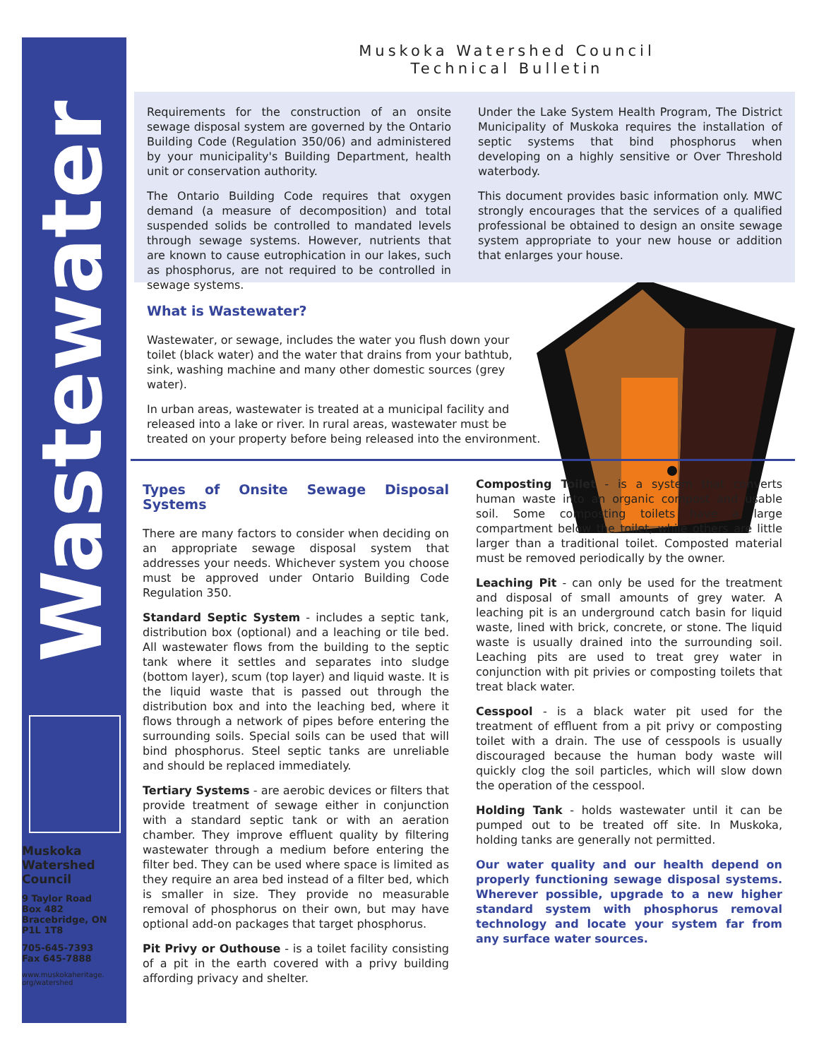Wastewater
Muskoka Watershed Council
9 Taylor Road
Box 482
Bracebridge, ON
P1L 1T8
705-645-7393
Fax 645-7888
www.muskokaheritage.
org/watershed
Muskoka Watershed Council
Technical Bulletin
Requirements for the construction of an onsite sewage disposal system are governed by the Ontario Building Code (Regulation 350/06) and administered by your municipality's Building Department, health unit or conservation authority.
The Ontario Building Code requires that oxygen demand (a measure of decomposition) and total suspended solids be controlled to mandated levels through sewage systems. However, nutrients that are known to cause eutrophication in our lakes, such as phosphorus, are not required to be controlled in sewage systems.
Under the Lake System Health Program, The District Municipality of Muskoka requires the installation of septic systems that bind phosphorus when developing on a highly sensitive or Over Threshold waterbody.
This document provides basic information only. MWC strongly encourages that the services of a qualified professional be obtained to design an onsite sewage system appropriate to your new house or addition that enlarges your house.
What is Wastewater?
Wastewater, or sewage, includes the water you flush down your toilet (black water) and the water that drains from your bathtub, sink, washing machine and many other domestic sources (grey water).
In urban areas, wastewater is treated at a municipal facility and released into a lake or river. In rural areas, wastewater must be treated on your property before being released into the environment.
Types of Onsite Sewage Disposal Systems
There are many factors to consider when deciding on an appropriate sewage disposal system that addresses your needs. Whichever system you choose must be approved under Ontario Building Code Regulation 350.
Standard Septic System - includes a septic tank, distribution box (optional) and a leaching or tile bed. All wastewater flows from the building to the septic tank where it settles and separates into sludge (bottom layer), scum (top layer) and liquid waste. It is the liquid waste that is passed out through the distribution box and into the leaching bed, where it flows through a network of pipes before entering the surrounding soils. Special soils can be used that will bind phosphorus. Steel septic tanks are unreliable and should be replaced immediately.
Tertiary Systems - are aerobic devices or filters that provide treatment of sewage either in conjunction with a standard septic tank or with an aeration chamber. They improve effluent quality by filtering wastewater through a medium before entering the filter bed. They can be used where space is limited as they require an area bed instead of a filter bed, which is smaller in size. They provide no measurable removal of phosphorus on their own, but may have optional add-on packages that target phosphorus.
Pit Privy or Outhouse - is a toilet facility consisting of a pit in the earth covered with a privy building affording privacy and shelter.
Composting Toilet - is a system that converts human waste into an organic compost and usable soil. Some composting toilets have a large compartment below the toilet, while others are little larger than a traditional toilet. Composted material must be removed periodically by the owner.
Leaching Pit - can only be used for the treatment and disposal of small amounts of grey water. A leaching pit is an underground catch basin for liquid waste, lined with brick, concrete, or stone. The liquid waste is usually drained into the surrounding soil. Leaching pits are used to treat grey water in conjunction with pit privies or composting toilets that treat black water.
Cesspool - is a black water pit used for the treatment of effluent from a pit privy or composting toilet with a drain. The use of cesspools is usually discouraged because the human body waste will quickly clog the soil particles, which will slow down the operation of the cesspool.
Holding Tank - holds wastewater until it can be pumped out to be treated off site. In Muskoka, holding tanks are generally not permitted.
Our water quality and our health depend on properly functioning sewage disposal systems. Wherever possible, upgrade to a new higher standard system with phosphorus removal technology and locate your system far from any surface water sources.